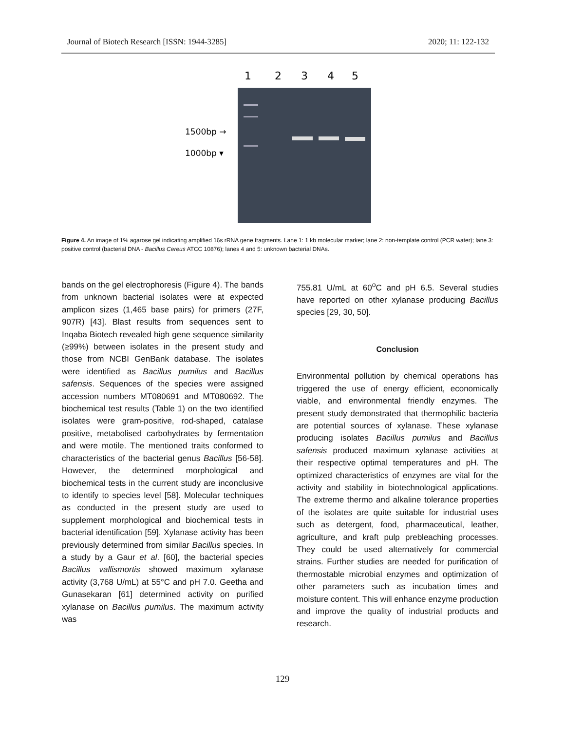Journal of Biotech Research [ISSN: 1944-3285] 2020; 11: 122-132
1
2
3
4
5
1500bp →
1000bp ▾
Figure 4. An image of 1% agarose gel indicating amplified 16s rRNA gene fragments. Lane 1: 1 kb molecular marker; lane 2: non-template control (PCR water); lane 3: positive control (bacterial DNA - Bacillus Cereus ATCC 10876); lanes 4 and 5: unknown bacterial DNAs.
bands on the gel electrophoresis (Figure 4). The bands from unknown bacterial isolates were at expected amplicon sizes (1,465 base pairs) for primers (27F, 907R) [43]. Blast results from sequences sent to Inqaba Biotech revealed high gene sequence similarity (≥99%) between isolates in the present study and those from NCBI GenBank database. The isolates were identified as Bacillus pumilus and Bacillus safensis. Sequences of the species were assigned accession numbers MT080691 and MT080692. The biochemical test results (Table 1) on the two identified isolates were gram-positive, rod-shaped, catalase positive, metabolised carbohydrates by fermentation and were motile. The mentioned traits conformed to characteristics of the bacterial genus Bacillus [56-58]. However, the determined morphological and biochemical tests in the current study are inconclusive to identify to species level [58]. Molecular techniques as conducted in the present study are used to supplement morphological and biochemical tests in bacterial identification [59]. Xylanase activity has been previously determined from similar Bacillus species. In a study by a Gaur et al. [60], the bacterial species Bacillus vallismortis showed maximum xylanase activity (3,768 U/mL) at 55°C and pH 7.0. Geetha and Gunasekaran [61] determined activity on purified xylanase on Bacillus pumilus. The maximum activity was
755.81 U/mL at 60<sup>o</sup>C and pH 6.5. Several studies have reported on other xylanase producing Bacillus species [29, 30, 50].
Conclusion
Environmental pollution by chemical operations has triggered the use of energy efficient, economically viable, and environmental friendly enzymes. The present study demonstrated that thermophilic bacteria are potential sources of xylanase. These xylanase producing isolates Bacillus pumilus and Bacillus safensis produced maximum xylanase activities at their respective optimal temperatures and pH. The optimized characteristics of enzymes are vital for the activity and stability in biotechnological applications. The extreme thermo and alkaline tolerance properties of the isolates are quite suitable for industrial uses such as detergent, food, pharmaceutical, leather, agriculture, and kraft pulp prebleaching processes. They could be used alternatively for commercial strains. Further studies are needed for purification of thermostable microbial enzymes and optimization of other parameters such as incubation times and moisture content. This will enhance enzyme production and improve the quality of industrial products and research.
129